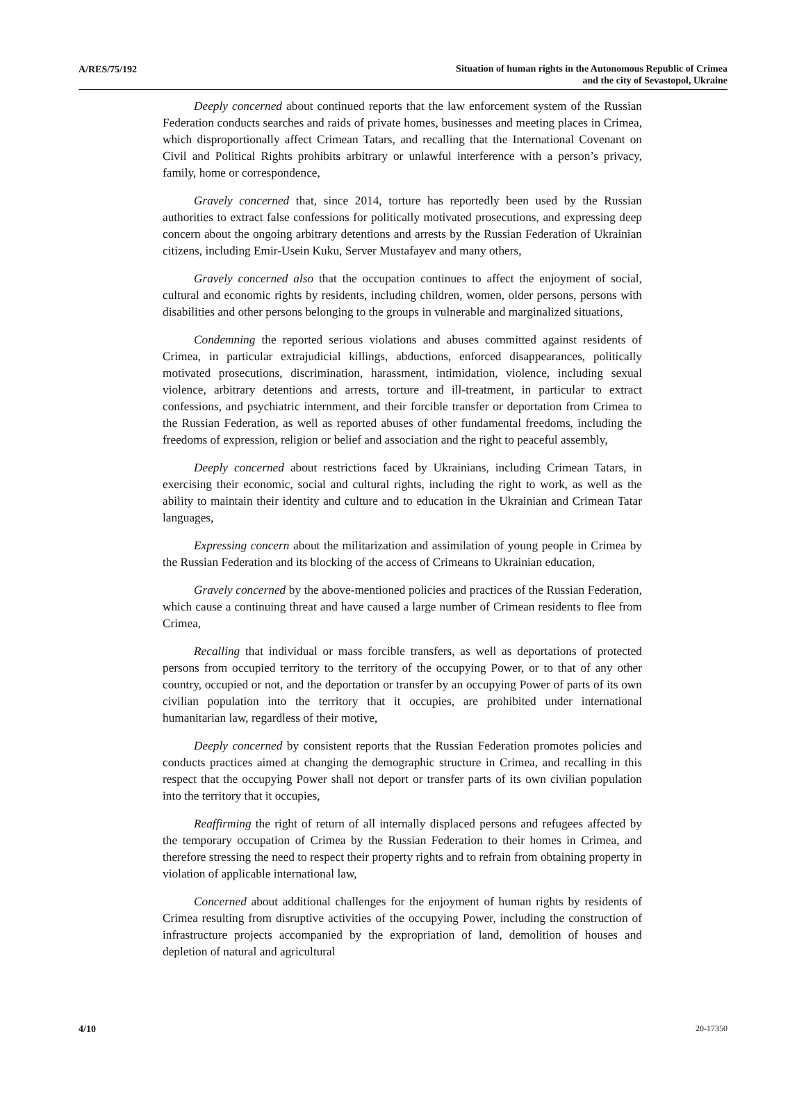A/RES/75/192
Situation of human rights in the Autonomous Republic of Crimea
and the city of Sevastopol, Ukraine
Deeply concerned about continued reports that the law enforcement system of the Russian Federation conducts searches and raids of private homes, businesses and meeting places in Crimea, which disproportionally affect Crimean Tatars, and recalling that the International Covenant on Civil and Political Rights prohibits arbitrary or unlawful interference with a person’s privacy, family, home or correspondence,
Gravely concerned that, since 2014, torture has reportedly been used by the Russian authorities to extract false confessions for politically motivated prosecutions, and expressing deep concern about the ongoing arbitrary detentions and arrests by the Russian Federation of Ukrainian citizens, including Emir-Usein Kuku, Server Mustafayev and many others,
Gravely concerned also that the occupation continues to affect the enjoyment of social, cultural and economic rights by residents, including children, women, older persons, persons with disabilities and other persons belonging to the groups in vulnerable and marginalized situations,
Condemning the reported serious violations and abuses committed against residents of Crimea, in particular extrajudicial killings, abductions, enforced disappearances, politically motivated prosecutions, discrimination, harassment, intimidation, violence, including sexual violence, arbitrary detentions and arrests, torture and ill-treatment, in particular to extract confessions, and psychiatric internment, and their forcible transfer or deportation from Crimea to the Russian Federation, as well as reported abuses of other fundamental freedoms, including the freedoms of expression, religion or belief and association and the right to peaceful assembly,
Deeply concerned about restrictions faced by Ukrainians, including Crimean Tatars, in exercising their economic, social and cultural rights, including the right to work, as well as the ability to maintain their identity and culture and to education in the Ukrainian and Crimean Tatar languages,
Expressing concern about the militarization and assimilation of young people in Crimea by the Russian Federation and its blocking of the access of Crimeans to Ukrainian education,
Gravely concerned by the above-mentioned policies and practices of the Russian Federation, which cause a continuing threat and have caused a large number of Crimean residents to flee from Crimea,
Recalling that individual or mass forcible transfers, as well as deportations of protected persons from occupied territory to the territory of the occupying Power, or to that of any other country, occupied or not, and the deportation or transfer by an occupying Power of parts of its own civilian population into the territory that it occupies, are prohibited under international humanitarian law, regardless of their motive,
Deeply concerned by consistent reports that the Russian Federation promotes policies and conducts practices aimed at changing the demographic structure in Crimea, and recalling in this respect that the occupying Power shall not deport or transfer parts of its own civilian population into the territory that it occupies,
Reaffirming the right of return of all internally displaced persons and refugees affected by the temporary occupation of Crimea by the Russian Federation to their homes in Crimea, and therefore stressing the need to respect their property rights and to refrain from obtaining property in violation of applicable international law,
Concerned about additional challenges for the enjoyment of human rights by residents of Crimea resulting from disruptive activities of the occupying Power, including the construction of infrastructure projects accompanied by the expropriation of land, demolition of houses and depletion of natural and agricultural
4/10
20-17350